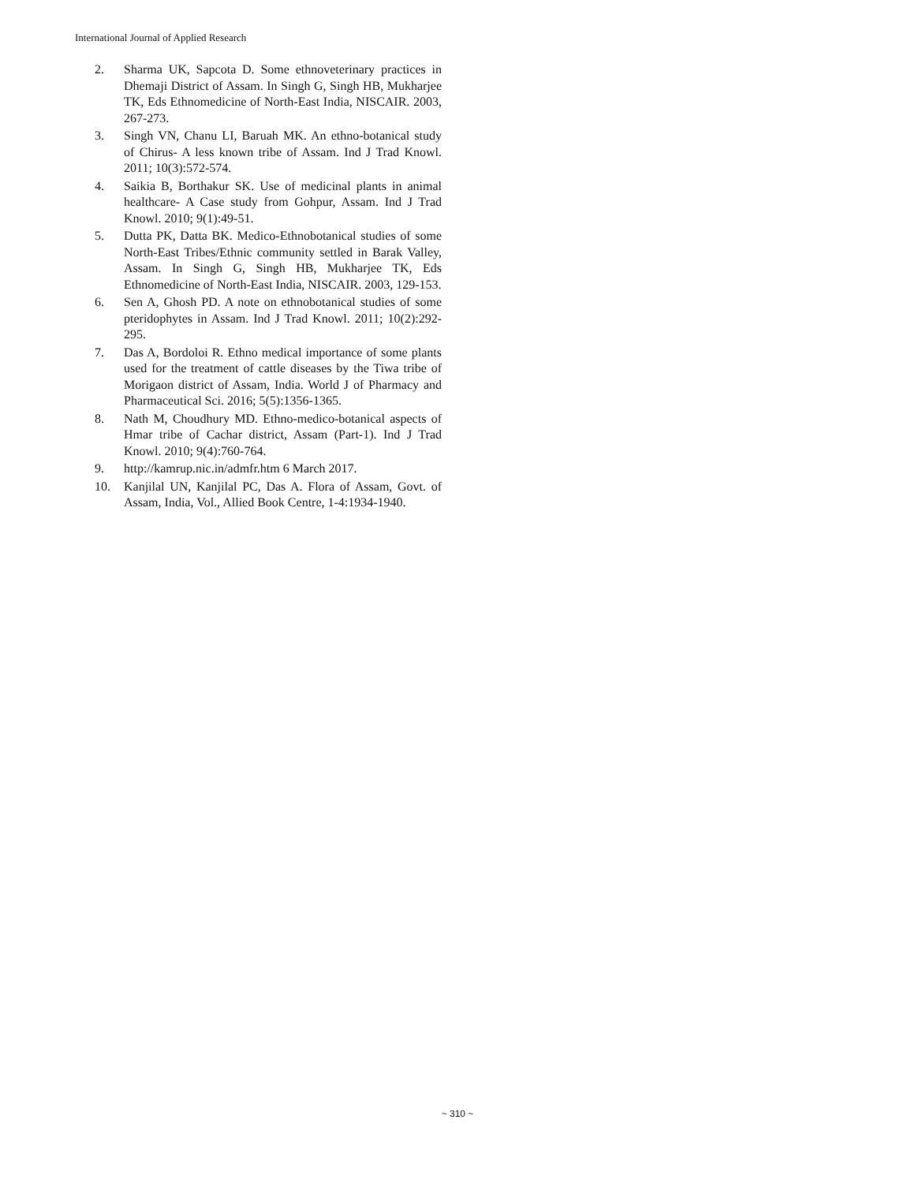International Journal of Applied Research
2. Sharma UK, Sapcota D. Some ethnoveterinary practices in Dhemaji District of Assam. In Singh G, Singh HB, Mukharjee TK, Eds Ethnomedicine of North-East India, NISCAIR. 2003, 267-273.
3. Singh VN, Chanu LI, Baruah MK. An ethno-botanical study of Chirus- A less known tribe of Assam. Ind J Trad Knowl. 2011; 10(3):572-574.
4. Saikia B, Borthakur SK. Use of medicinal plants in animal healthcare- A Case study from Gohpur, Assam. Ind J Trad Knowl. 2010; 9(1):49-51.
5. Dutta PK, Datta BK. Medico-Ethnobotanical studies of some North-East Tribes/Ethnic community settled in Barak Valley, Assam. In Singh G, Singh HB, Mukharjee TK, Eds Ethnomedicine of North-East India, NISCAIR. 2003, 129-153.
6. Sen A, Ghosh PD. A note on ethnobotanical studies of some pteridophytes in Assam. Ind J Trad Knowl. 2011; 10(2):292-295.
7. Das A, Bordoloi R. Ethno medical importance of some plants used for the treatment of cattle diseases by the Tiwa tribe of Morigaon district of Assam, India. World J of Pharmacy and Pharmaceutical Sci. 2016; 5(5):1356-1365.
8. Nath M, Choudhury MD. Ethno-medico-botanical aspects of Hmar tribe of Cachar district, Assam (Part-1). Ind J Trad Knowl. 2010; 9(4):760-764.
9. http://kamrup.nic.in/admfr.htm 6 March 2017.
10. Kanjilal UN, Kanjilal PC, Das A. Flora of Assam, Govt. of Assam, India, Vol., Allied Book Centre, 1-4:1934-1940.
~ 310 ~